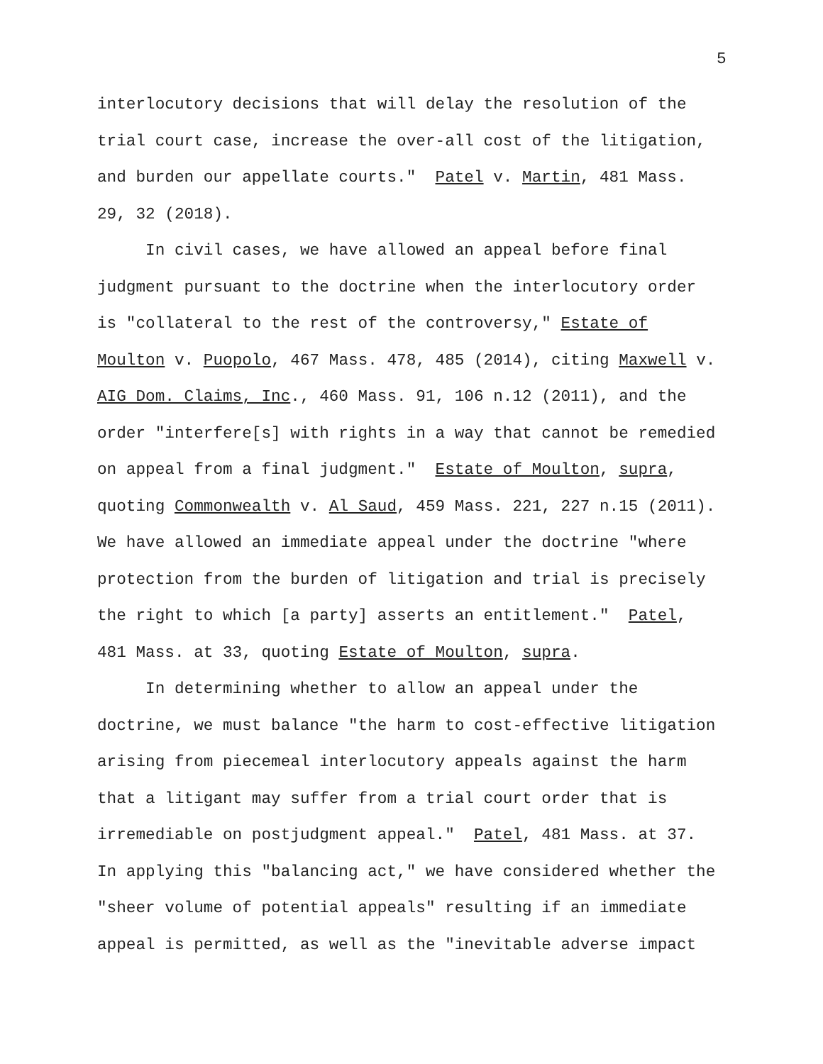5
interlocutory decisions that will delay the resolution of the trial court case, increase the over-all cost of the litigation, and burden our appellate courts." Patel v. Martin, 481 Mass. 29, 32 (2018). In civil cases, we have allowed an appeal before final judgment pursuant to the doctrine when the interlocutory order is "collateral to the rest of the controversy," Estate of Moulton v. Puopolo, 467 Mass. 478, 485 (2014), citing Maxwell v. AIG Dom. Claims, Inc., 460 Mass. 91, 106 n.12 (2011), and the order "interfere[s] with rights in a way that cannot be remedied on appeal from a final judgment." Estate of Moulton, supra, quoting Commonwealth v. Al Saud, 459 Mass. 221, 227 n.15 (2011). We have allowed an immediate appeal under the doctrine "where protection from the burden of litigation and trial is precisely the right to which [a party] asserts an entitlement." Patel, 481 Mass. at 33, quoting Estate of Moulton, supra. In determining whether to allow an appeal under the doctrine, we must balance "the harm to cost-effective litigation arising from piecemeal interlocutory appeals against the harm that a litigant may suffer from a trial court order that is irremediable on postjudgment appeal." Patel, 481 Mass. at 37. In applying this "balancing act," we have considered whether the "sheer volume of potential appeals" resulting if an immediate appeal is permitted, as well as the "inevitable adverse impact